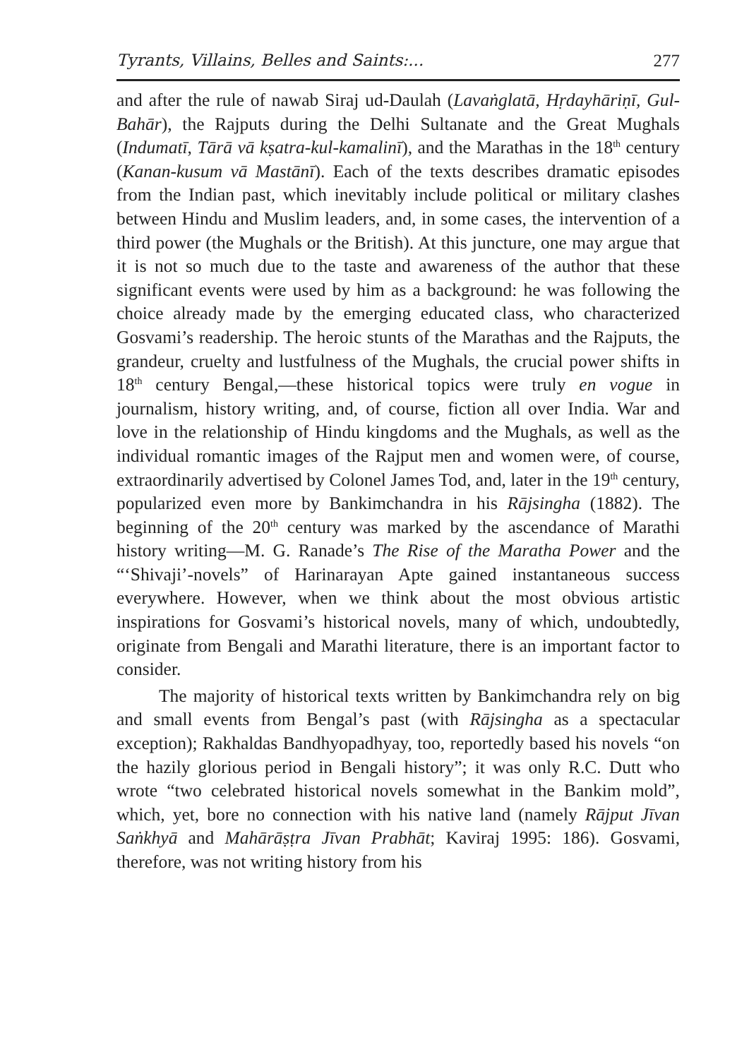Tyrants, Villains, Belles and Saints:... 277
and after the rule of nawab Siraj ud-Daulah (Lavaṅglatā, Hṛdayhāriṇī, Gul-Bahār), the Rajputs during the Delhi Sultanate and the Great Mughals (Indumatī, Tārā vā kṣatra-kul-kamalinī), and the Marathas in the 18<sup>th</sup> century (Kanan-kusum vā Mastānī). Each of the texts describes dramatic episodes from the Indian past, which inevitably include political or military clashes between Hindu and Muslim leaders, and, in some cases, the intervention of a third power (the Mughals or the British). At this juncture, one may argue that it is not so much due to the taste and awareness of the author that these significant events were used by him as a background: he was following the choice already made by the emerging educated class, who characterized Gosvami’s readership. The heroic stunts of the Marathas and the Rajputs, the grandeur, cruelty and lustfulness of the Mughals, the crucial power shifts in 18<sup>th</sup> century Bengal,—these historical topics were truly en vogue in journalism, history writing, and, of course, fiction all over India. War and love in the relationship of Hindu kingdoms and the Mughals, as well as the individual romantic images of the Rajput men and women were, of course, extraordinarily advertised by Colonel James Tod, and, later in the 19<sup>th</sup> century, popularized even more by Bankimchandra in his Rājsingha (1882). The beginning of the 20<sup>th</sup> century was marked by the ascendance of Marathi history writing—M. G. Ranade’s The Rise of the Maratha Power and the “‘Shivaji’-novels” of Harinarayan Apte gained instantaneous success everywhere. However, when we think about the most obvious artistic inspirations for Gosvami’s historical novels, many of which, undoubtedly, originate from Bengali and Marathi literature, there is an important factor to consider.
The majority of historical texts written by Bankimchandra rely on big and small events from Bengal’s past (with Rājsingha as a spectacular exception); Rakhaldas Bandhyopadhyay, too, reportedly based his novels “on the hazily glorious period in Bengali history”; it was only R.C. Dutt who wrote “two celebrated historical novels somewhat in the Bankim mold”, which, yet, bore no connection with his native land (namely Rājput Jīvan Saṅkhyā and Mahārāṣṭra Jīvan Prabhāt; Kaviraj 1995: 186). Gosvami, therefore, was not writing history from his